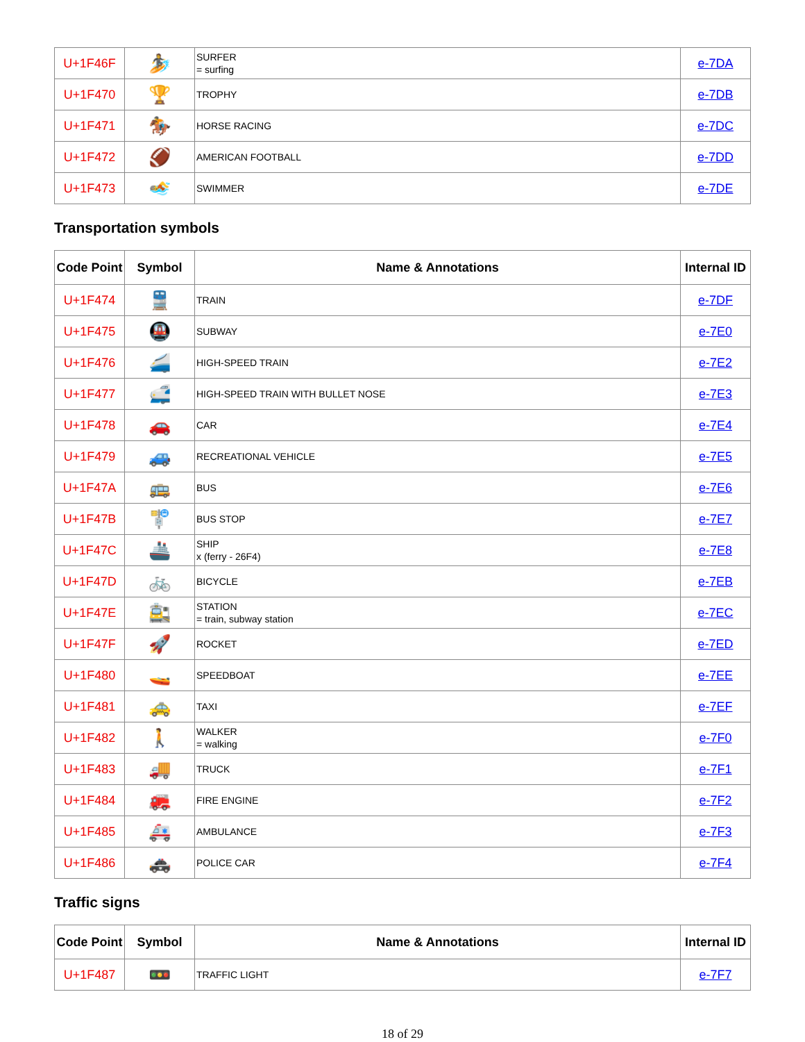| U+1F46F | 🏄 | SURFER = surfing | e-7DA |
| U+1F470 | 🏆 | TROPHY | e-7DB |
| U+1F471 | 🏇 | HORSE RACING | e-7DC |
| U+1F472 | 🏈 | AMERICAN FOOTBALL | e-7DD |
| U+1F473 | 🏊 | SWIMMER | e-7DE |
Transportation symbols
| Code Point | Symbol | Name & Annotations | Internal ID |
| --- | --- | --- | --- |
| U+1F474 | 🚆 | TRAIN | e-7DF |
| U+1F475 | 🚇 | SUBWAY | e-7E0 |
| U+1F476 | 🚄 | HIGH-SPEED TRAIN | e-7E2 |
| U+1F477 | 🚅 | HIGH-SPEED TRAIN WITH BULLET NOSE | e-7E3 |
| U+1F478 | 🚗 | CAR | e-7E4 |
| U+1F479 | 🚙 | RECREATIONAL VEHICLE | e-7E5 |
| U+1F47A | 🚌 | BUS | e-7E6 |
| U+1F47B | 🚏 | BUS STOP | e-7E7 |
| U+1F47C | 🚢 | SHIP x (ferry - 26F4) | e-7E8 |
| U+1F47D | 🚲 | BICYCLE | e-7EB |
| U+1F47E | 🚉 | STATION = train, subway station | e-7EC |
| U+1F47F | 🚀 | ROCKET | e-7ED |
| U+1F480 | 🚤 | SPEEDBOAT | e-7EE |
| U+1F481 | 🚕 | TAXI | e-7EF |
| U+1F482 | 🚶 | WALKER = walking | e-7F0 |
| U+1F483 | 🚚 | TRUCK | e-7F1 |
| U+1F484 | 🚒 | FIRE ENGINE | e-7F2 |
| U+1F485 | 🚑 | AMBULANCE | e-7F3 |
| U+1F486 | 🚓 | POLICE CAR | e-7F4 |
Traffic signs
| Code Point | Symbol | Name & Annotations | Internal ID |
| --- | --- | --- | --- |
| U+1F487 | 🚥 | TRAFFIC LIGHT | e-7F7 |
18 of 29